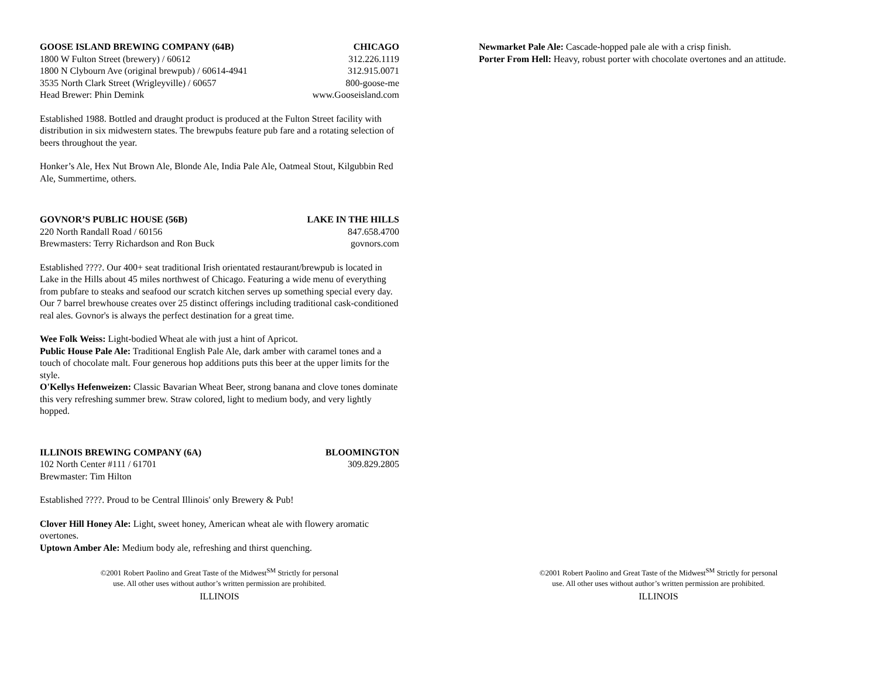GOOSE ISLAND BREWING COMPANY (64B) CHICAGO
1800 W Fulton Street (brewery) / 60612 312.226.1119
1800 N Clybourn Ave (original brewpub) / 60614-4941 312.915.0071
3535 North Clark Street (Wrigleyville) / 60657 800-goose-me
Head Brewer: Phin Demink www.Gooseisland.com
Established 1988. Bottled and draught product is produced at the Fulton Street facility with distribution in six midwestern states. The brewpubs feature pub fare and a rotating selection of beers throughout the year.
Honker’s Ale, Hex Nut Brown Ale, Blonde Ale, India Pale Ale, Oatmeal Stout, Kilgubbin Red Ale, Summertime, others.
GOVNOR’S PUBLIC HOUSE (56B) LAKE IN THE HILLS
220 North Randall Road / 60156 847.658.4700
Brewmasters: Terry Richardson and Ron Buck govnors.com
Established ????. Our 400+ seat traditional Irish orientated restaurant/brewpub is located in Lake in the Hills about 45 miles northwest of Chicago. Featuring a wide menu of everything from pubfare to steaks and seafood our scratch kitchen serves up something special every day. Our 7 barrel brewhouse creates over 25 distinct offerings including traditional cask-conditioned real ales. Govnor's is always the perfect destination for a great time.
Wee Folk Weiss: Light-bodied Wheat ale with just a hint of Apricot.
Public House Pale Ale: Traditional English Pale Ale, dark amber with caramel tones and a touch of chocolate malt. Four generous hop additions puts this beer at the upper limits for the style.
O'Kellys Hefenweizen: Classic Bavarian Wheat Beer, strong banana and clove tones dominate this very refreshing summer brew. Straw colored, light to medium body, and very lightly hopped.
ILLINOIS BREWING COMPANY (6A) BLOOMINGTON
102 North Center #111 / 61701 309.829.2805
Brewmaster: Tim Hilton
Established ????. Proud to be Central Illinois' only Brewery & Pub!
Clover Hill Honey Ale: Light, sweet honey, American wheat ale with flowery aromatic overtones.
Uptown Amber Ale: Medium body ale, refreshing and thirst quenching.
©2001 Robert Paolino and Great Taste of the Midwest<sup>SM</sup> Strictly for personal
use. All other uses without author’s written permission are prohibited.
ILLINOIS
Newmarket Pale Ale: Cascade-hopped pale ale with a crisp finish.
Porter From Hell: Heavy, robust porter with chocolate overtones and an attitude.
©2001 Robert Paolino and Great Taste of the Midwest<sup>SM</sup> Strictly for personal
use. All other uses without author’s written permission are prohibited.
ILLINOIS